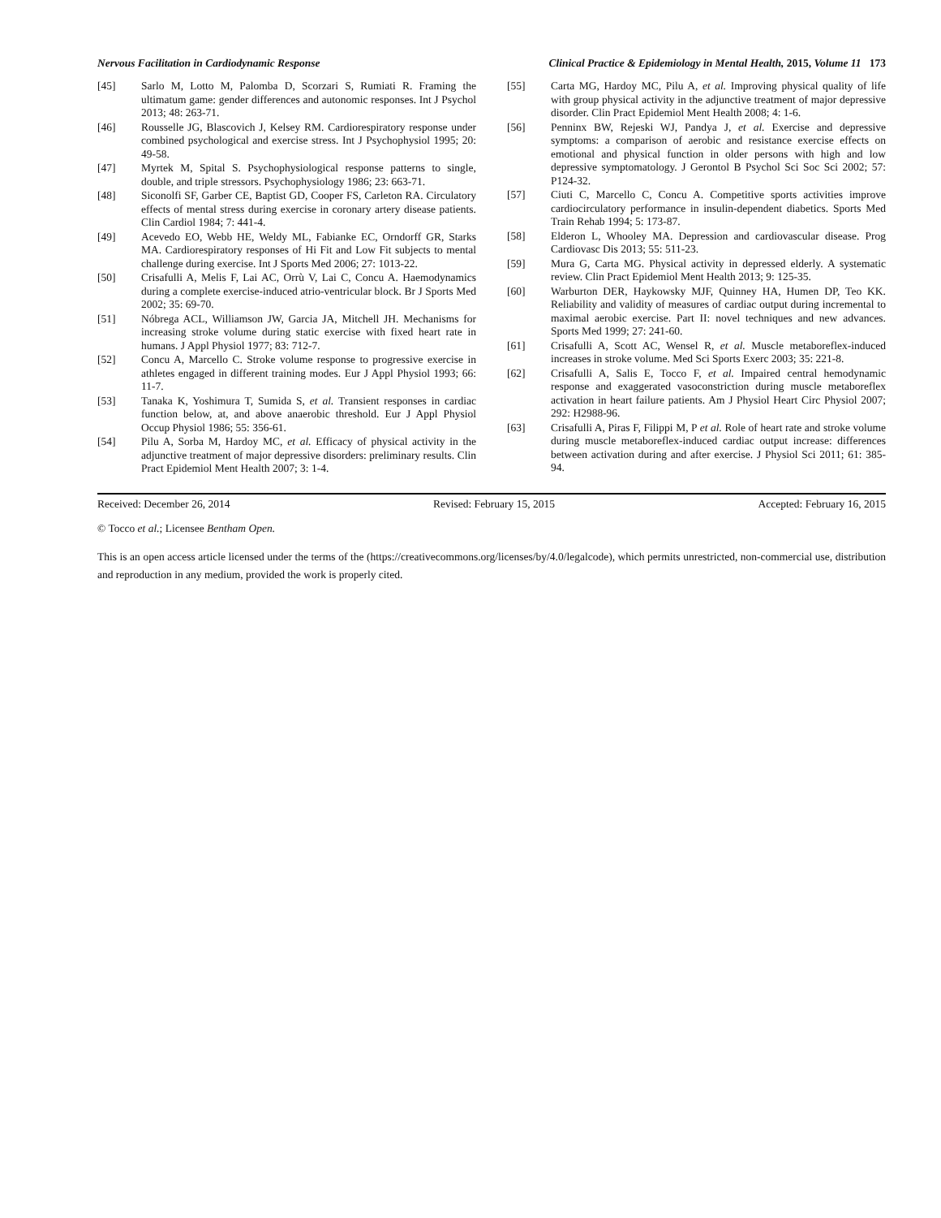Nervous Facilitation in Cardiodynamic Response Clinical Practice & Epidemiology in Mental Health, 2015, Volume 11 173
[45] Sarlo M, Lotto M, Palomba D, Scorzari S, Rumiati R. Framing the ultimatum game: gender differences and autonomic responses. Int J Psychol 2013; 48: 263-71.
[46] Rousselle JG, Blascovich J, Kelsey RM. Cardiorespiratory response under combined psychological and exercise stress. Int J Psychophysiol 1995; 20: 49-58.
[47] Myrtek M, Spital S. Psychophysiological response patterns to single, double, and triple stressors. Psychophysiology 1986; 23: 663-71.
[48] Siconolfi SF, Garber CE, Baptist GD, Cooper FS, Carleton RA. Circulatory effects of mental stress during exercise in coronary artery disease patients. Clin Cardiol 1984; 7: 441-4.
[49] Acevedo EO, Webb HE, Weldy ML, Fabianke EC, Orndorff GR, Starks MA. Cardiorespiratory responses of Hi Fit and Low Fit subjects to mental challenge during exercise. Int J Sports Med 2006; 27: 1013-22.
[50] Crisafulli A, Melis F, Lai AC, Orrù V, Lai C, Concu A. Haemodynamics during a complete exercise-induced atrio-ventricular block. Br J Sports Med 2002; 35: 69-70.
[51] Nóbrega ACL, Williamson JW, Garcia JA, Mitchell JH. Mechanisms for increasing stroke volume during static exercise with fixed heart rate in humans. J Appl Physiol 1977; 83: 712-7.
[52] Concu A, Marcello C. Stroke volume response to progressive exercise in athletes engaged in different training modes. Eur J Appl Physiol 1993; 66: 11-7.
[53] Tanaka K, Yoshimura T, Sumida S, et al. Transient responses in cardiac function below, at, and above anaerobic threshold. Eur J Appl Physiol Occup Physiol 1986; 55: 356-61.
[54] Pilu A, Sorba M, Hardoy MC, et al. Efficacy of physical activity in the adjunctive treatment of major depressive disorders: preliminary results. Clin Pract Epidemiol Ment Health 2007; 3: 1-4.
[55] Carta MG, Hardoy MC, Pilu A, et al. Improving physical quality of life with group physical activity in the adjunctive treatment of major depressive disorder. Clin Pract Epidemiol Ment Health 2008; 4: 1-6.
[56] Penninx BW, Rejeski WJ, Pandya J, et al. Exercise and depressive symptoms: a comparison of aerobic and resistance exercise effects on emotional and physical function in older persons with high and low depressive symptomatology. J Gerontol B Psychol Sci Soc Sci 2002; 57: P124-32.
[57] Ciuti C, Marcello C, Concu A. Competitive sports activities improve cardiocirculatory performance in insulin-dependent diabetics. Sports Med Train Rehab 1994; 5: 173-87.
[58] Elderon L, Whooley MA. Depression and cardiovascular disease. Prog Cardiovasc Dis 2013; 55: 511-23.
[59] Mura G, Carta MG. Physical activity in depressed elderly. A systematic review. Clin Pract Epidemiol Ment Health 2013; 9: 125-35.
[60] Warburton DER, Haykowsky MJF, Quinney HA, Humen DP, Teo KK. Reliability and validity of measures of cardiac output during incremental to maximal aerobic exercise. Part II: novel techniques and new advances. Sports Med 1999; 27: 241-60.
[61] Crisafulli A, Scott AC, Wensel R, et al. Muscle metaboreflex-induced increases in stroke volume. Med Sci Sports Exerc 2003; 35: 221-8.
[62] Crisafulli A, Salis E, Tocco F, et al. Impaired central hemodynamic response and exaggerated vasoconstriction during muscle metaboreflex activation in heart failure patients. Am J Physiol Heart Circ Physiol 2007; 292: H2988-96.
[63] Crisafulli A, Piras F, Filippi M, P et al. Role of heart rate and stroke volume during muscle metaboreflex-induced cardiac output increase: differences between activation during and after exercise. J Physiol Sci 2011; 61: 385-94.
Received: December 26, 2014 Revised: February 15, 2015 Accepted: February 16, 2015
© Tocco et al.; Licensee Bentham Open.
This is an open access article licensed under the terms of the (https://creativecommons.org/licenses/by/4.0/legalcode), which permits unrestricted, non-commercial use, distribution and reproduction in any medium, provided the work is properly cited.